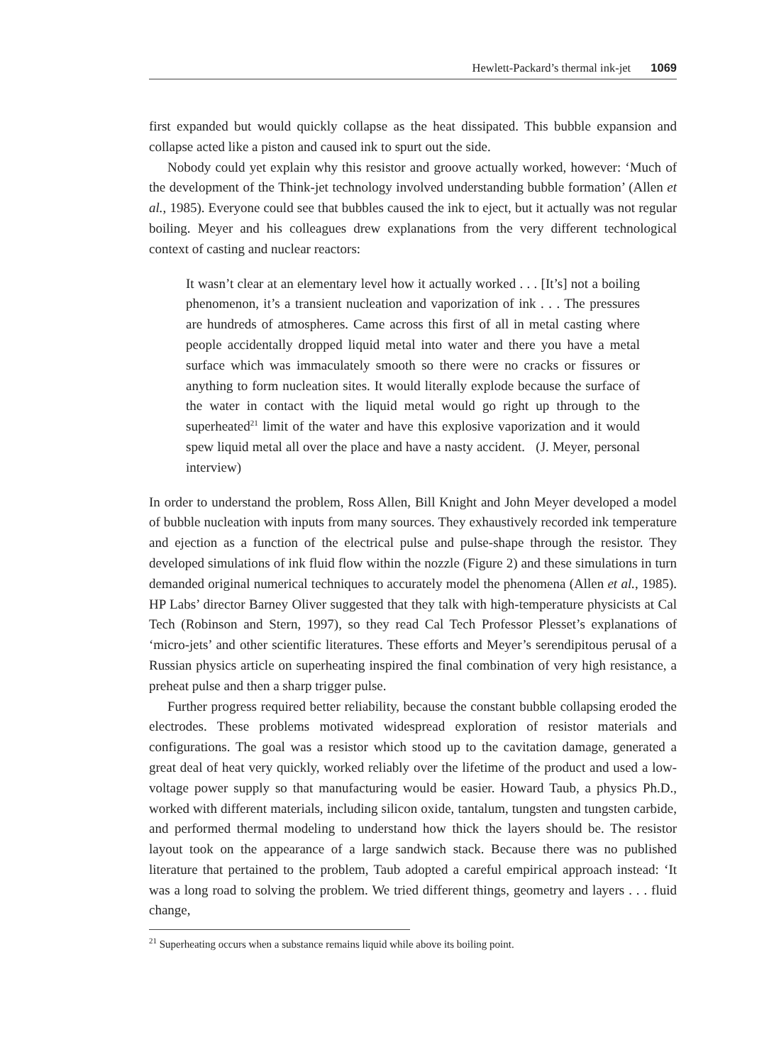Hewlett-Packard’s thermal ink-jet 1069
first expanded but would quickly collapse as the heat dissipated. This bubble expansion and collapse acted like a piston and caused ink to spurt out the side.
Nobody could yet explain why this resistor and groove actually worked, however: ‘Much of the development of the Think-jet technology involved understanding bubble formation’ (Allen et al., 1985). Everyone could see that bubbles caused the ink to eject, but it actually was not regular boiling. Meyer and his colleagues drew explanations from the very different technological context of casting and nuclear reactors:
It wasn’t clear at an elementary level how it actually worked . . . [It’s] not a boiling phenomenon, it’s a transient nucleation and vaporization of ink . . . The pressures are hundreds of atmospheres. Came across this first of all in metal casting where people accidentally dropped liquid metal into water and there you have a metal surface which was immaculately smooth so there were no cracks or fissures or anything to form nucleation sites. It would literally explode because the surface of the water in contact with the liquid metal would go right up through to the superheated<sup>21</sup> limit of the water and have this explosive vaporization and it would spew liquid metal all over the place and have a nasty accident. (J. Meyer, personal interview)
In order to understand the problem, Ross Allen, Bill Knight and John Meyer developed a model of bubble nucleation with inputs from many sources. They exhaustively recorded ink temperature and ejection as a function of the electrical pulse and pulse-shape through the resistor. They developed simulations of ink fluid flow within the nozzle (Figure 2) and these simulations in turn demanded original numerical techniques to accurately model the phenomena (Allen et al., 1985). HP Labs’ director Barney Oliver suggested that they talk with high-temperature physicists at Cal Tech (Robinson and Stern, 1997), so they read Cal Tech Professor Plesset’s explanations of ‘micro-jets’ and other scientific literatures. These efforts and Meyer’s serendipitous perusal of a Russian physics article on superheating inspired the final combination of very high resistance, a preheat pulse and then a sharp trigger pulse.
Further progress required better reliability, because the constant bubble collapsing eroded the electrodes. These problems motivated widespread exploration of resistor materials and configurations. The goal was a resistor which stood up to the cavitation damage, generated a great deal of heat very quickly, worked reliably over the lifetime of the product and used a low-voltage power supply so that manufacturing would be easier. Howard Taub, a physics Ph.D., worked with different materials, including silicon oxide, tantalum, tungsten and tungsten carbide, and performed thermal modeling to understand how thick the layers should be. The resistor layout took on the appearance of a large sandwich stack. Because there was no published literature that pertained to the problem, Taub adopted a careful empirical approach instead: ‘It was a long road to solving the problem. We tried different things, geometry and layers . . . fluid change,
<sup>21</sup> Superheating occurs when a substance remains liquid while above its boiling point.